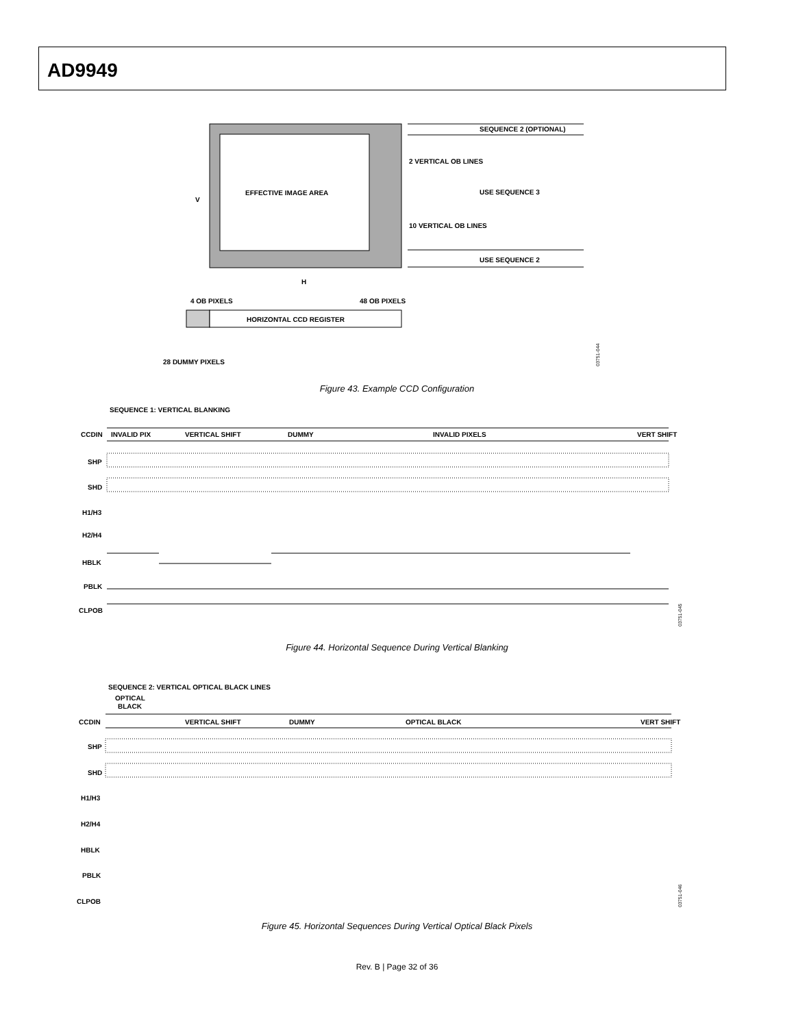AD9949
EFFECTIVE IMAGE AREA
V
SEQUENCE 2 (OPTIONAL)
2 VERTICAL OB LINES
USE SEQUENCE 3
10 VERTICAL OB LINES
USE SEQUENCE 2
H
4 OB PIXELS
48 OB PIXELS
HORIZONTAL CCD REGISTER
28 DUMMY PIXELS
03751-044
Figure 43. Example CCD Configuration
SEQUENCE 1: VERTICAL BLANKING
CCDIN
INVALID PIX
VERTICAL SHIFT
DUMMY
INVALID PIXELS
VERT SHIFT
SHP
SHD
H1/H3
H2/H4
HBLK
PBLK
CLPOB
03751-045
Figure 44. Horizontal Sequence During Vertical Blanking
SEQUENCE 2: VERTICAL OPTICAL BLACK LINES
OPTICAL
BLACK
CCDIN
VERTICAL SHIFT
DUMMY
OPTICAL BLACK
VERT SHIFT
SHP
SHD
H1/H3
H2/H4
HBLK
PBLK
CLPOB
03751-046
Figure 45. Horizontal Sequences During Vertical Optical Black Pixels
Rev. B | Page 32 of 36